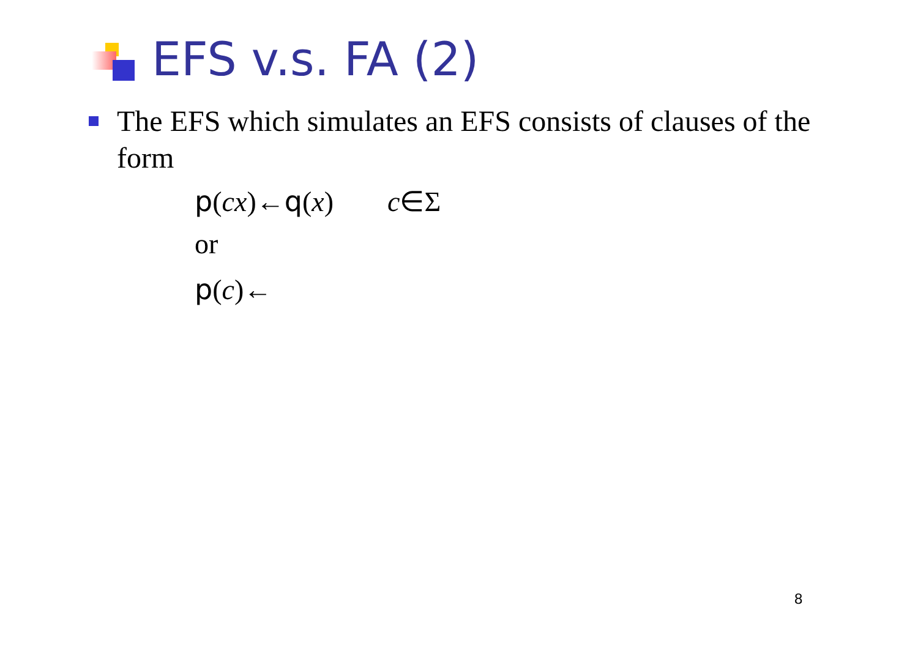EFS v.s. FA (2)
The EFS which simulates an EFS consists of clauses of the form
p(cx)←q(x) c∈Σ
or
p(c)←
8